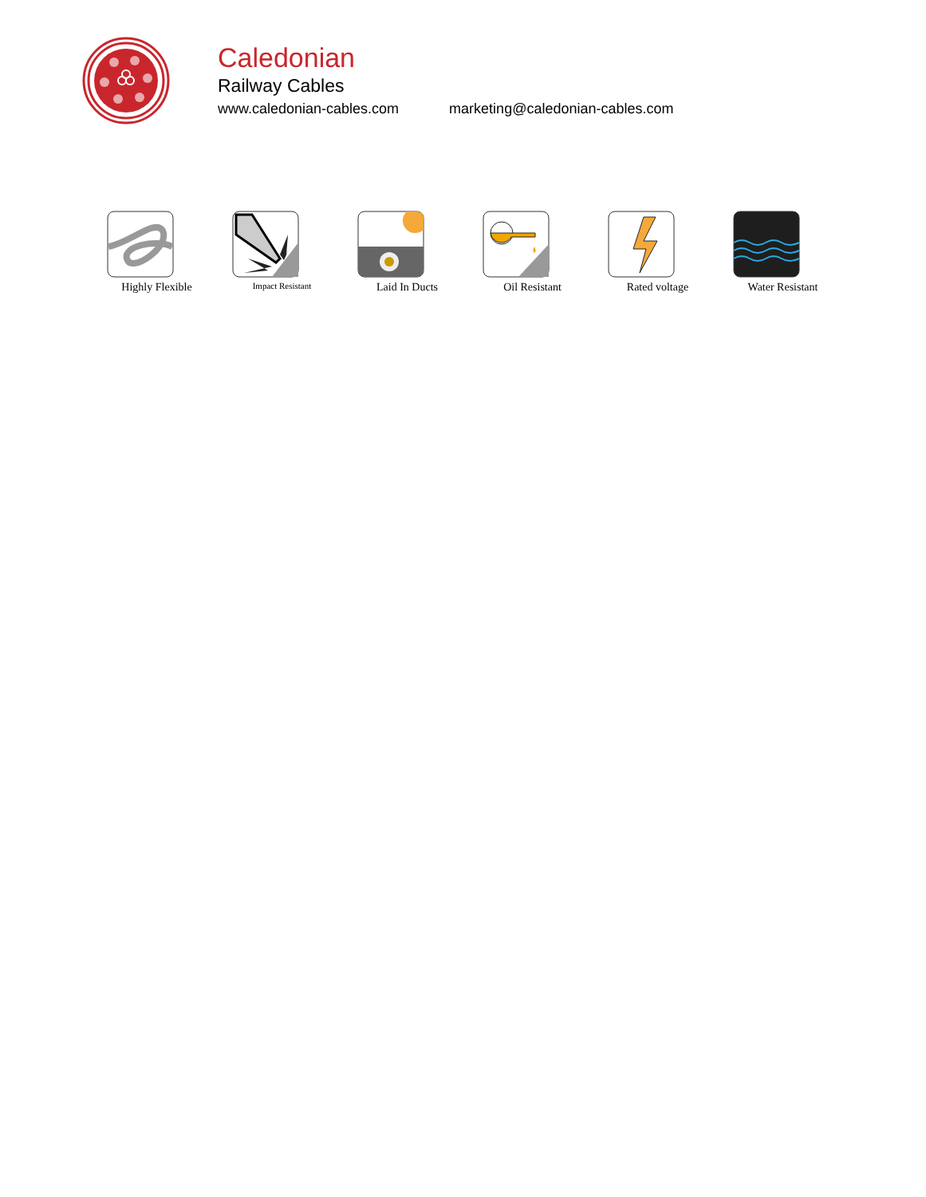Caledonian
Railway Cables
www.caledonian-cables.com marketing@caledonian-cables.com
Highly Flexible
Impact Resistant
Laid In Ducts Oil Resistant Rated voltage Water Resistant